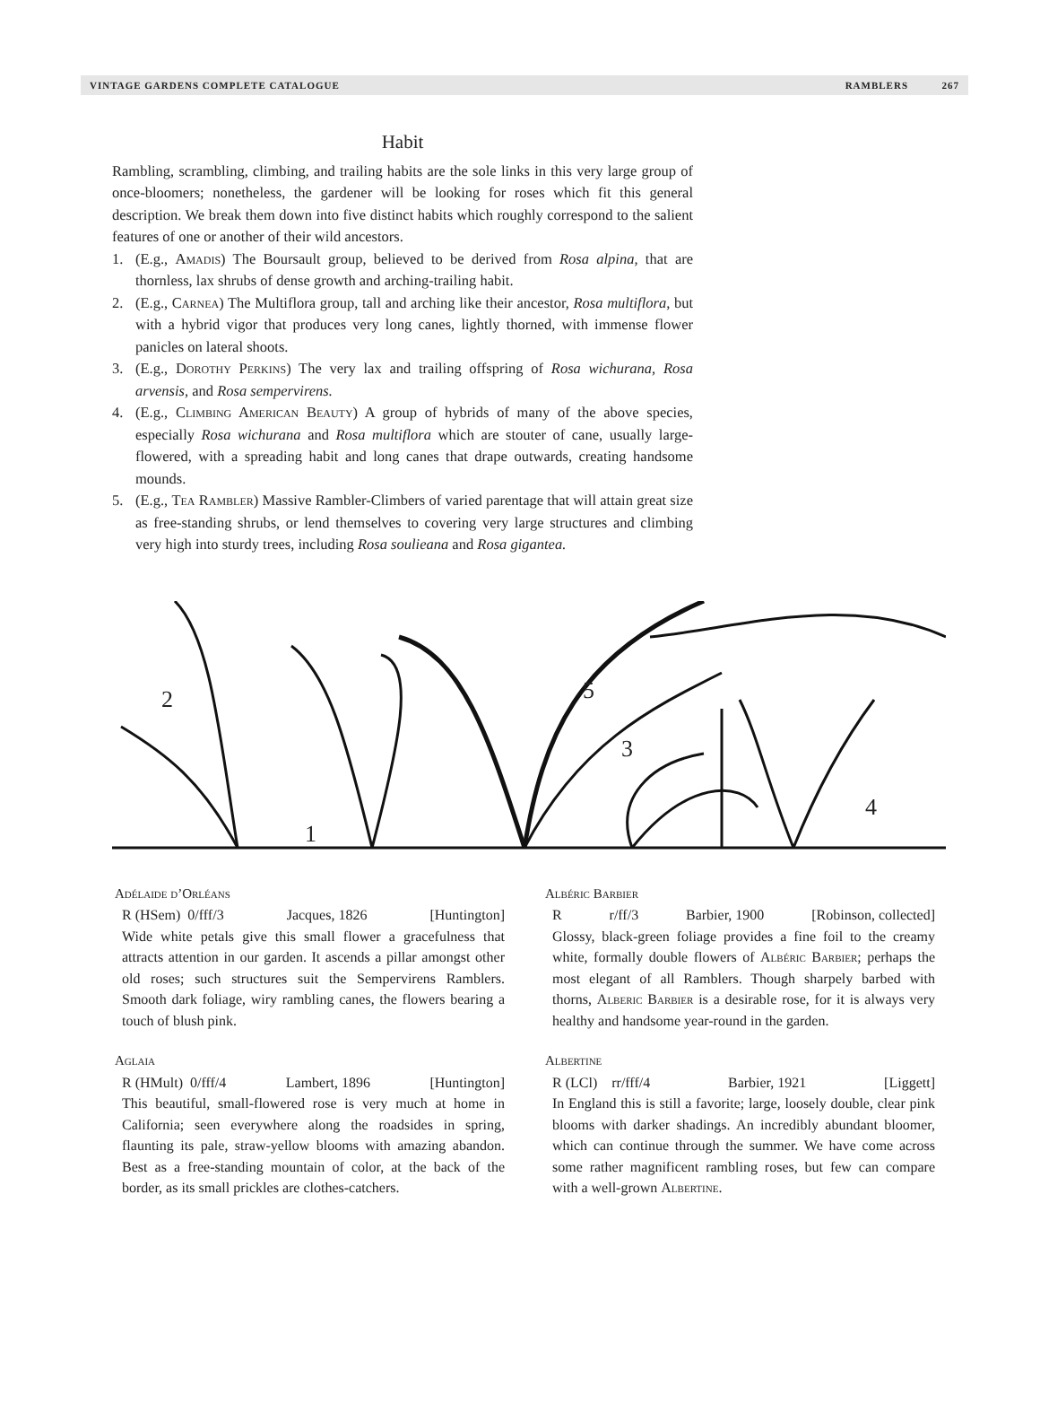VINTAGE GARDENS COMPLETE CATALOGUE RAMBLERS 267
Habit
Rambling, scrambling, climbing, and trailing habits are the sole links in this very large group of once-bloomers; nonetheless, the gardener will be looking for roses which fit this general description. We break them down into five distinct habits which roughly correspond to the salient features of one or another of their wild ancestors.
1. (E.g., Amadis) The Boursault group, believed to be derived from Rosa alpina, that are thornless, lax shrubs of dense growth and arching-trailing habit.
2. (E.g., Carnea) The Multiflora group, tall and arching like their ancestor, Rosa multiflora, but with a hybrid vigor that produces very long canes, lightly thorned, with immense flower panicles on lateral shoots.
3. (E.g., Dorothy Perkins) The very lax and trailing offspring of Rosa wichurana, Rosa arvensis, and Rosa sempervirens.
4. (E.g., Climbing American Beauty) A group of hybrids of many of the above species, especially Rosa wichurana and Rosa multiflora which are stouter of cane, usually large-flowered, with a spreading habit and long canes that drape outwards, creating handsome mounds.
5. (E.g., Tea Rambler) Massive Rambler-Climbers of varied parentage that will attain great size as free-standing shrubs, or lend themselves to covering very large structures and climbing very high into sturdy trees, including Rosa soulieana and Rosa gigantea.
2
1
5
3
4
Adélaide d’Orléans
R (HSem) 0/fff/3 Jacques, 1826 [Huntington]
Wide white petals give this small flower a gracefulness that attracts attention in our garden. It ascends a pillar amongst other old roses; such structures suit the Sempervirens Ramblers. Smooth dark foliage, wiry rambling canes, the flowers bearing a touch of blush pink.
Aglaia
R (HMult) 0/fff/4 Lambert, 1896 [Huntington]
This beautiful, small-flowered rose is very much at home in California; seen everywhere along the roadsides in spring, flaunting its pale, straw-yellow blooms with amazing abandon. Best as a free-standing mountain of color, at the back of the border, as its small prickles are clothes-catchers.
Albéric Barbier
Rr/ff/3 Barbier, 1900 [Robinson, collected]
Glossy, black-green foliage provides a fine foil to the creamy white, formally double flowers of Albéric Barbier; perhaps the most elegant of all Ramblers. Though sharpely barbed with thorns, Alberic Barbier is a desirable rose, for it is always very healthy and handsome year-round in the garden.
Albertine
R (LCl) rr/fff/4 Barbier, 1921 [Liggett]
In England this is still a favorite; large, loosely double, clear pink blooms with darker shadings. An incredibly abundant bloomer, which can continue through the summer. We have come across some rather magnificent rambling roses, but few can compare with a well-grown Albertine.